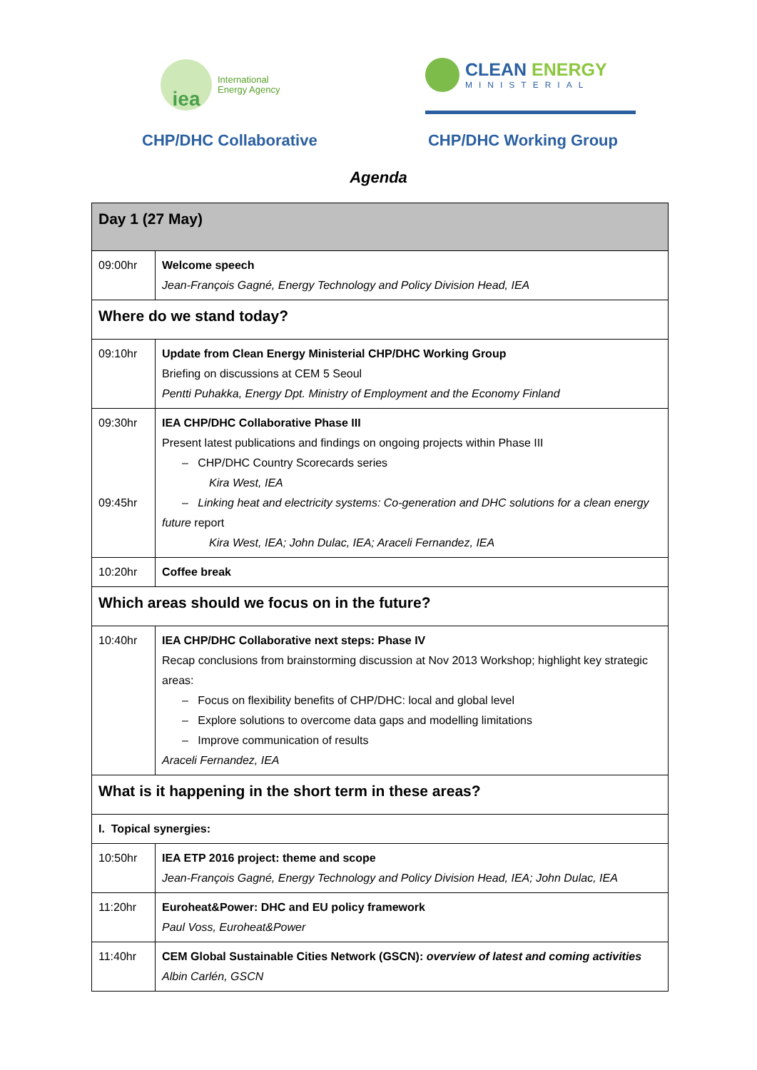iea
International
Energy Agency
CLEAN ENERGY
MINISTERIAL
CHP/DHC Collaborative CHP/DHC Working Group
Agenda
| Day 1 (27 May) | |
| 09:00hr | Welcome speech Jean-François Gagné, Energy Technology and Policy Division Head, IEA |
| Where do we stand today? | |
| 09:10hr | Update from Clean Energy Ministerial CHP/DHC Working Group Briefing on discussions at CEM 5 Seoul Pentti Puhakka, Energy Dpt. Ministry of Employment and the Economy Finland |
| 09:30hr 09:45hr | IEA CHP/DHC Collaborative Phase III Present latest publications and findings on ongoing projects within Phase III – CHP/DHC Country Scorecards series Kira West, IEA – Linking heat and electricity systems: Co-generation and DHC solutions for a clean energy future report Kira West, IEA; John Dulac, IEA; Araceli Fernandez, IEA |
| 10:20hr | Coffee break |
| Which areas should we focus on in the future? | |
| 10:40hr | IEA CHP/DHC Collaborative next steps: Phase IV Recap conclusions from brainstorming discussion at Nov 2013 Workshop; highlight key strategic areas: – Focus on flexibility benefits of CHP/DHC: local and global level – Explore solutions to overcome data gaps and modelling limitations – Improve communication of results Araceli Fernandez, IEA |
| What is it happening in the short term in these areas? | |
| I. Topical synergies: | |
| 10:50hr | IEA ETP 2016 project: theme and scope Jean-François Gagné, Energy Technology and Policy Division Head, IEA; John Dulac, IEA |
| 11:20hr | Euroheat&Power: DHC and EU policy framework Paul Voss, Euroheat&Power |
| 11:40hr | CEM Global Sustainable Cities Network (GSCN): overview of latest and coming activities Albin Carlén, GSCN |